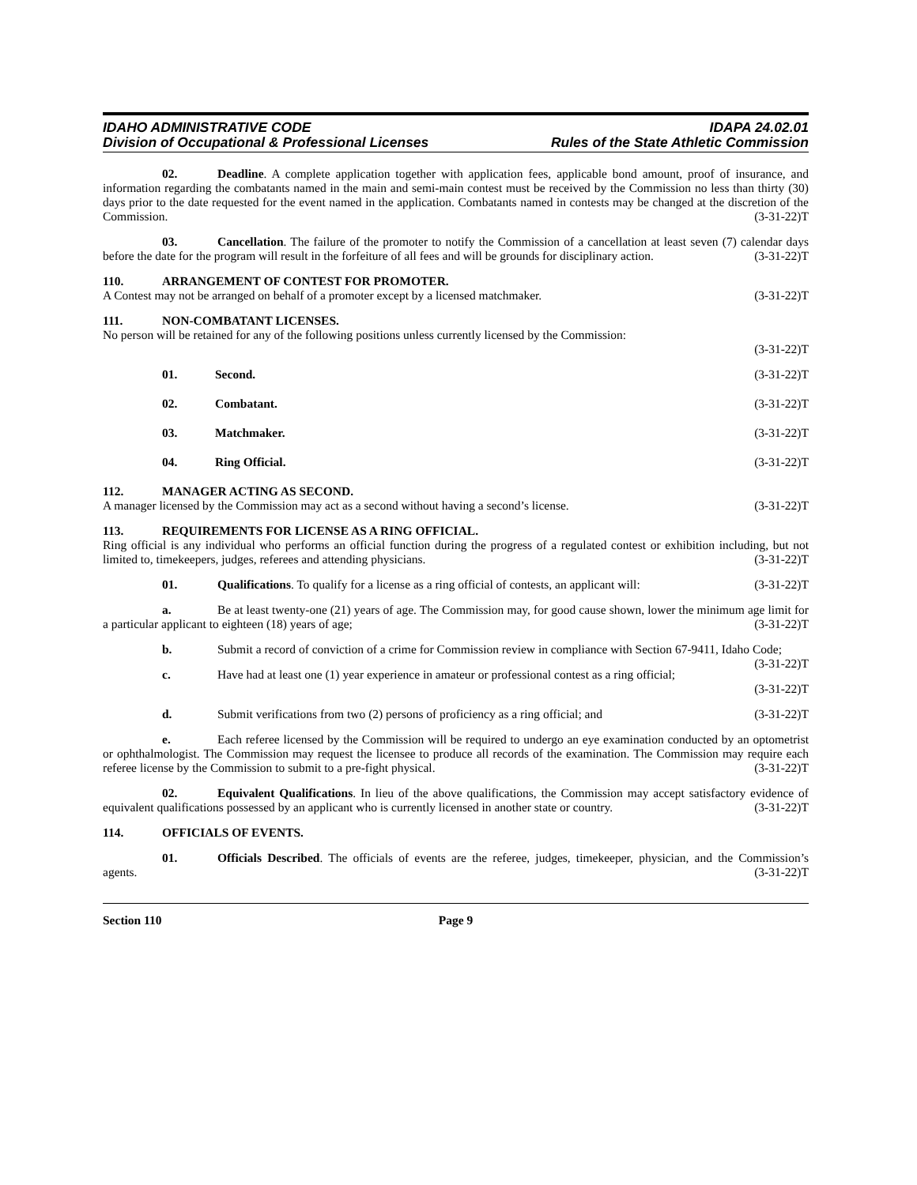IDAHO ADMINISTRATIVE CODE
Division of Occupational & Professional Licenses
IDAPA 24.02.01
Rules of the State Athletic Commission
02. Deadline. A complete application together with application fees, applicable bond amount, proof of insurance, and information regarding the combatants named in the main and semi-main contest must be received by the Commission no less than thirty (30) days prior to the date requested for the event named in the application. Combatants named in contests may be changed at the discretion of the Commission. (3-31-22)T
03. Cancellation. The failure of the promoter to notify the Commission of a cancellation at least seven (7) calendar days before the date for the program will result in the forfeiture of all fees and will be grounds for disciplinary action. (3-31-22)T
110. ARRANGEMENT OF CONTEST FOR PROMOTER.
A Contest may not be arranged on behalf of a promoter except by a licensed matchmaker. (3-31-22)T
111. NON-COMBATANT LICENSES.
No person will be retained for any of the following positions unless currently licensed by the Commission:
(3-31-22)T
01. Second. (3-31-22)T
02. Combatant. (3-31-22)T
03. Matchmaker. (3-31-22)T
04. Ring Official. (3-31-22)T
112. MANAGER ACTING AS SECOND.
A manager licensed by the Commission may act as a second without having a second’s license. (3-31-22)T
113. REQUIREMENTS FOR LICENSE AS A RING OFFICIAL.
Ring official is any individual who performs an official function during the progress of a regulated contest or exhibition including, but not limited to, timekeepers, judges, referees and attending physicians. (3-31-22)T
01. Qualifications. To qualify for a license as a ring official of contests, an applicant will: (3-31-22)T
a. Be at least twenty-one (21) years of age. The Commission may, for good cause shown, lower the minimum age limit for a particular applicant to eighteen (18) years of age; (3-31-22)T
b. Submit a record of conviction of a crime for Commission review in compliance with Section 67-9411, Idaho Code; (3-31-22)T
c. Have had at least one (1) year experience in amateur or professional contest as a ring official;
(3-31-22)T
d. Submit verifications from two (2) persons of proficiency as a ring official; and (3-31-22)T
e. Each referee licensed by the Commission will be required to undergo an eye examination conducted by an optometrist or ophthalmologist. The Commission may request the licensee to produce all records of the examination. The Commission may require each referee license by the Commission to submit to a pre-fight physical. (3-31-22)T
02. Equivalent Qualifications. In lieu of the above qualifications, the Commission may accept satisfactory evidence of equivalent qualifications possessed by an applicant who is currently licensed in another state or country. (3-31-22)T
114. OFFICIALS OF EVENTS.
01. Officials Described. The officials of events are the referee, judges, timekeeper, physician, and the Commission’s agents. (3-31-22)T
Section 110 Page 9